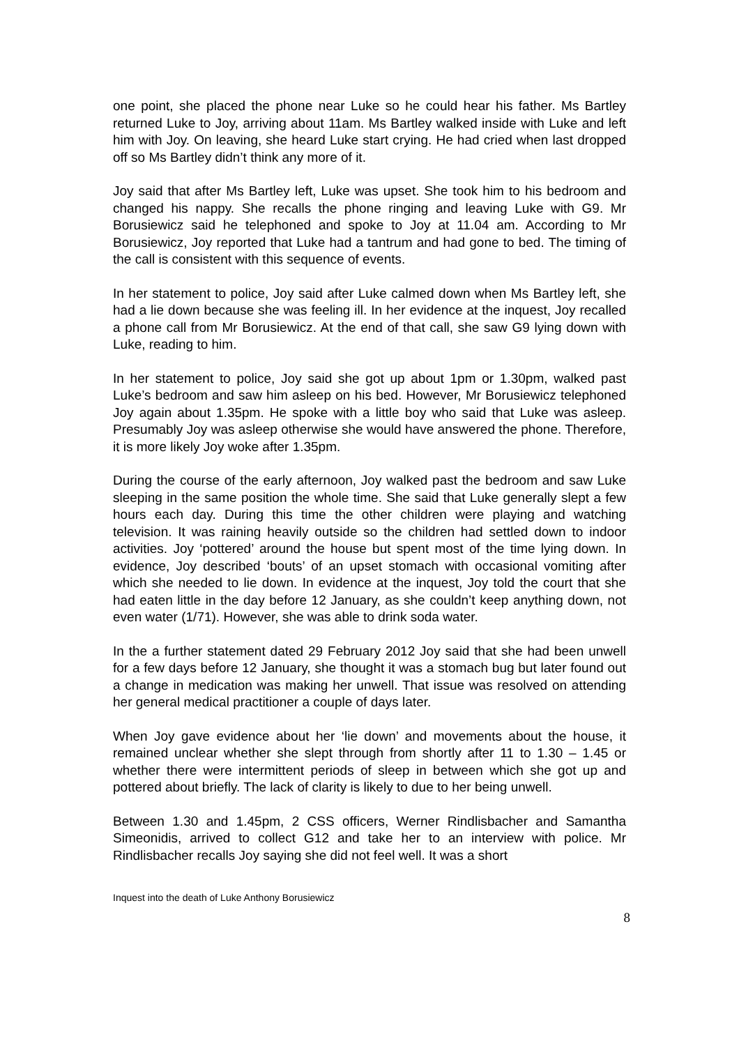one point, she placed the phone near Luke so he could hear his father. Ms Bartley returned Luke to Joy, arriving about 11am. Ms Bartley walked inside with Luke and left him with Joy. On leaving, she heard Luke start crying. He had cried when last dropped off so Ms Bartley didn’t think any more of it.
Joy said that after Ms Bartley left, Luke was upset. She took him to his bedroom and changed his nappy. She recalls the phone ringing and leaving Luke with G9. Mr Borusiewicz said he telephoned and spoke to Joy at 11.04 am. According to Mr Borusiewicz, Joy reported that Luke had a tantrum and had gone to bed. The timing of the call is consistent with this sequence of events.
In her statement to police, Joy said after Luke calmed down when Ms Bartley left, she had a lie down because she was feeling ill. In her evidence at the inquest, Joy recalled a phone call from Mr Borusiewicz. At the end of that call, she saw G9 lying down with Luke, reading to him.
In her statement to police, Joy said she got up about 1pm or 1.30pm, walked past Luke’s bedroom and saw him asleep on his bed. However, Mr Borusiewicz telephoned Joy again about 1.35pm. He spoke with a little boy who said that Luke was asleep. Presumably Joy was asleep otherwise she would have answered the phone. Therefore, it is more likely Joy woke after 1.35pm.
During the course of the early afternoon, Joy walked past the bedroom and saw Luke sleeping in the same position the whole time. She said that Luke generally slept a few hours each day. During this time the other children were playing and watching television. It was raining heavily outside so the children had settled down to indoor activities. Joy ‘pottered’ around the house but spent most of the time lying down. In evidence, Joy described ‘bouts’ of an upset stomach with occasional vomiting after which she needed to lie down. In evidence at the inquest, Joy told the court that she had eaten little in the day before 12 January, as she couldn’t keep anything down, not even water (1/71). However, she was able to drink soda water.
In the a further statement dated 29 February 2012 Joy said that she had been unwell for a few days before 12 January, she thought it was a stomach bug but later found out a change in medication was making her unwell. That issue was resolved on attending her general medical practitioner a couple of days later.
When Joy gave evidence about her ‘lie down’ and movements about the house, it remained unclear whether she slept through from shortly after 11 to 1.30 – 1.45 or whether there were intermittent periods of sleep in between which she got up and pottered about briefly. The lack of clarity is likely to due to her being unwell.
Between 1.30 and 1.45pm, 2 CSS officers, Werner Rindlisbacher and Samantha Simeonidis, arrived to collect G12 and take her to an interview with police. Mr Rindlisbacher recalls Joy saying she did not feel well. It was a short
Inquest into the death of Luke Anthony Borusiewicz
8